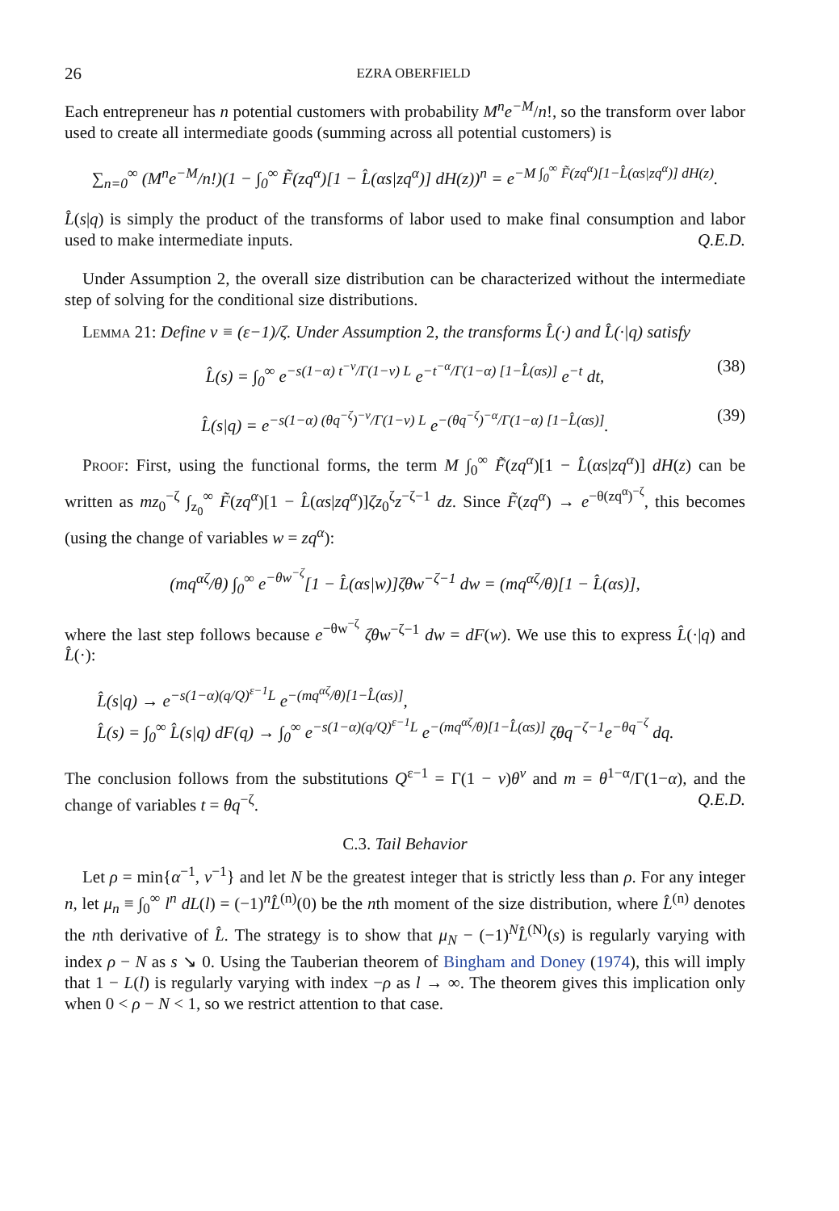26 EZRA OBERFIELD
Each entrepreneur has n potential customers with probability M<sup>n</sup>e<sup>−M</sup>/n!, so the transform over labor used to create all intermediate goods (summing across all potential customers) is
∑<sub>n=0</sub><sup>∞</sup> (M<sup>n</sup>e<sup>−M</sup>/n!)(1 − ∫<sub>0</sub><sup>∞</sup> F̃(zq<sup>α</sup>)[1 − L̂(αs|zq<sup>α</sup>)] dH(z))<sup>n</sup> = e<sup>−M ∫<sub>0</sub><sup>∞</sup> F̃(zq<sup>α</sup>)[1−L̂(αs|zq<sup>α</sup>)] dH(z)</sup>.
L̂(s|q) is simply the product of the transforms of labor used to make final consumption and labor used to make intermediate inputs. Q.E.D.
Under Assumption 2, the overall size distribution can be characterized without the intermediate step of solving for the conditional size distributions.
Lemma 21: Define v ≡ (ε−1)/ζ. Under Assumption 2, the transforms L̂(·) and L̂(·|q) satisfy
L̂(s) = ∫<sub>0</sub><sup>∞</sup> e<sup>−s(1−α) t<sup>−v</sup>/Γ(1−v) L</sup> e<sup>−t<sup>−α</sup>/Γ(1−α) [1−L̂(αs)]</sup> e<sup>−t</sup> dt, (38)
L̂(s|q) = e<sup>−s(1−α) (θq<sup>−ζ</sup>)<sup>−v</sup>/Γ(1−v) L</sup> e<sup>−(θq<sup>−ζ</sup>)<sup>−α</sup>/Γ(1−α) [1−L̂(αs)]</sup>. (39)
Proof: First, using the functional forms, the term M ∫<sub>0</sub><sup>∞</sup> F̃(zq<sup>α</sup>)[1 − L̂(αs|zq<sup>α</sup>)] dH(z) can be written as mz<sub>0</sub><sup>−ζ</sup> ∫<sub>z<sub>0</sub></sub><sup>∞</sup> F̃(zq<sup>α</sup>)[1 − L̂(αs|zq<sup>α</sup>)]ζz<sub>0</sub><sup>ζ</sup>z<sup>−ζ−1</sup> dz. Since F̃(zq<sup>α</sup>) → e<sup>−θ(zq<sup>α</sup>)<sup>−ζ</sup></sup>, this becomes (using the change of variables w = zq<sup>α</sup>):
(mq<sup>αζ</sup>/θ) ∫<sub>0</sub><sup>∞</sup> e<sup>−θw<sup>−ζ</sup></sup>[1 − L̂(αs|w)]ζθw<sup>−ζ−1</sup> dw = (mq<sup>αζ</sup>/θ)[1 − L̂(αs)],
where the last step follows because e<sup>−θw<sup>−ζ</sup></sup> ζθw<sup>−ζ−1</sup> dw = dF(w). We use this to express L̂(·|q) and L̂(·):
L̂(s|q) → e<sup>−s(1−α)(q/Q)<sup>ε−1</sup>L</sup> e<sup>−(mq<sup>αζ</sup>/θ)[1−L̂(αs)]</sup>,
L̂(s) = ∫<sub>0</sub><sup>∞</sup> L̂(s|q) dF(q) → ∫<sub>0</sub><sup>∞</sup> e<sup>−s(1−α)(q/Q)<sup>ε−1</sup>L</sup> e<sup>−(mq<sup>αζ</sup>/θ)[1−L̂(αs)]</sup> ζθq<sup>−ζ−1</sup>e<sup>−θq<sup>−ζ</sup></sup> dq.
The conclusion follows from the substitutions Q<sup>ε−1</sup> = Γ(1 − v)θ<sup>v</sup> and m = θ<sup>1−α</sup>/Γ(1−α), and the change of variables t = θq<sup>−ζ</sup>. Q.E.D.
C.3. Tail Behavior
Let ρ = min{α<sup>−1</sup>, v<sup>−1</sup>} and let N be the greatest integer that is strictly less than ρ. For any integer n, let μ<sub>n</sub> ≡ ∫<sub>0</sub><sup>∞</sup> l<sup>n</sup> dL(l) = (−1)<sup>n</sup>L̂<sup>(n)</sup>(0) be the nth moment of the size distribution, where L̂<sup>(n)</sup> denotes the nth derivative of L̂. The strategy is to show that μ<sub>N</sub> − (−1)<sup>N</sup>L̂<sup>(N)</sup>(s) is regularly varying with index ρ − N as s ↘ 0. Using the Tauberian theorem of Bingham and Doney (1974), this will imply that 1 − L(l) is regularly varying with index −ρ as l → ∞. The theorem gives this implication only when 0 < ρ − N < 1, so we restrict attention to that case.